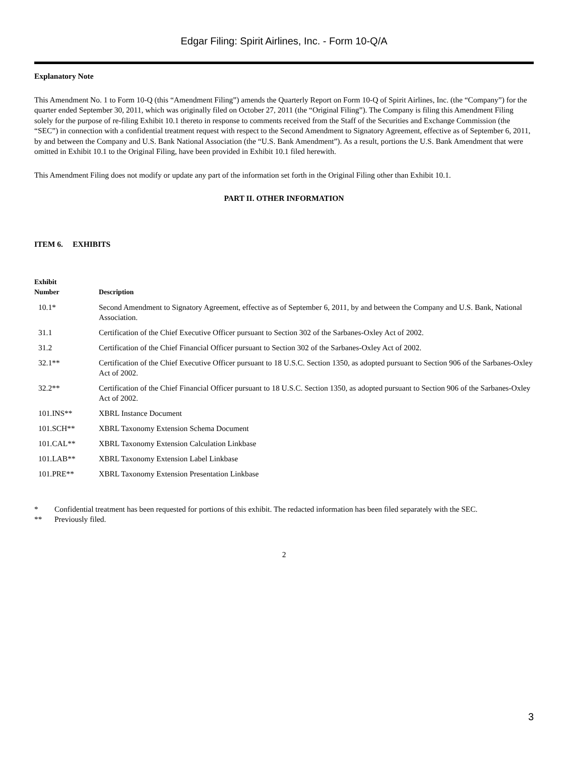Edgar Filing: Spirit Airlines, Inc. - Form 10-Q/A
Explanatory Note
This Amendment No. 1 to Form 10-Q (this “Amendment Filing”) amends the Quarterly Report on Form 10-Q of Spirit Airlines, Inc. (the “Company”) for the quarter ended September 30, 2011, which was originally filed on October 27, 2011 (the “Original Filing”). The Company is filing this Amendment Filing solely for the purpose of re-filing Exhibit 10.1 thereto in response to comments received from the Staff of the Securities and Exchange Commission (the “SEC”) in connection with a confidential treatment request with respect to the Second Amendment to Signatory Agreement, effective as of September 6, 2011, by and between the Company and U.S. Bank National Association (the “U.S. Bank Amendment”). As a result, portions the U.S. Bank Amendment that were omitted in Exhibit 10.1 to the Original Filing, have been provided in Exhibit 10.1 filed herewith.
This Amendment Filing does not modify or update any part of the information set forth in the Original Filing other than Exhibit 10.1.
PART II. OTHER INFORMATION
ITEM 6. EXHIBITS
| Exhibit Number | Description |
| --- | --- |
| 10.1* | Second Amendment to Signatory Agreement, effective as of September 6, 2011, by and between the Company and U.S. Bank, National Association. |
| 31.1 | Certification of the Chief Executive Officer pursuant to Section 302 of the Sarbanes-Oxley Act of 2002. |
| 31.2 | Certification of the Chief Financial Officer pursuant to Section 302 of the Sarbanes-Oxley Act of 2002. |
| 32.1** | Certification of the Chief Executive Officer pursuant to 18 U.S.C. Section 1350, as adopted pursuant to Section 906 of the Sarbanes-Oxley Act of 2002. |
| 32.2** | Certification of the Chief Financial Officer pursuant to 18 U.S.C. Section 1350, as adopted pursuant to Section 906 of the Sarbanes-Oxley Act of 2002. |
| 101.INS** | XBRL Instance Document |
| 101.SCH** | XBRL Taxonomy Extension Schema Document |
| 101.CAL** | XBRL Taxonomy Extension Calculation Linkbase |
| 101.LAB** | XBRL Taxonomy Extension Label Linkbase |
| 101.PRE** | XBRL Taxonomy Extension Presentation Linkbase |
| * | Confidential treatment has been requested for portions of this exhibit. The redacted information has been filed separately with the SEC. |
| ** | Previously filed. |
2
3